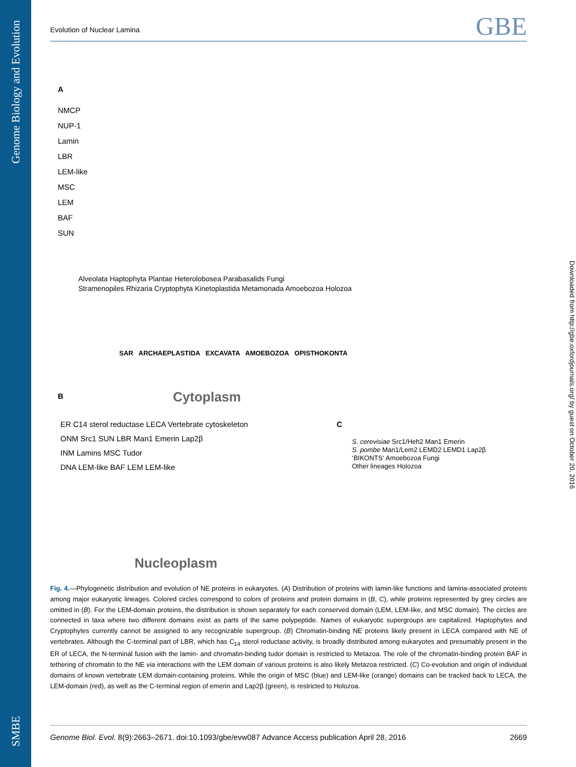SMBE Genome Biology and Evolution
Evolution of Nuclear Lamina GBE
A
NMCP
NUP-1
Lamin
LBR
LEM-like
MSC
LEM
BAF
SUN
Alveolata Haptophyta Plantae Heterolobosea Parabasalids Fungi
Stramenopiles Rhizaria Cryptophyta Kinetoplastida Metamonada Amoebozoa Holozoa
SAR ARCHAEPLASTIDA EXCAVATA AMOEBOZOA OPISTHOKONTA
B Cytoplasm
ER C14 sterol reductase LECA Vertebrate cytoskeleton
ONM Src1 SUN LBR Man1 Emerin Lap2β
INM Lamins MSC Tudor
DNA LEM-like BAF LEM LEM-like
Nucleoplasm
C
S. cerevisiae Src1/Heh2 Man1 Emerin
S. pombe Man1/Lem2 LEMD2 LEMD1 Lap2β
‘BIKONTS‘ Amoebozoa Fungi
Other lineages Holozoa
Fig. 4.—Phylogenetic distribution and evolution of NE proteins in eukaryotes. (A) Distribution of proteins with lamin-like functions and lamina-associated proteins among major eukaryotic lineages. Colored circles correspond to colors of proteins and protein domains in (B, C), while proteins represented by grey circles are omitted in (B). For the LEM-domain proteins, the distribution is shown separately for each conserved domain (LEM, LEM-like, and MSC domain). The circles are connected in taxa where two different domains exist as parts of the same polypeptide. Names of eukaryotic supergroups are capitalized. Haptophytes and Cryptophytes currently cannot be assigned to any recognizable supergroup. (B) Chromatin-binding NE proteins likely present in LECA compared with NE of vertebrates. Although the C-terminal part of LBR, which has C<sub>14</sub> sterol reductase activity, is broadly distributed among eukaryotes and presumably present in the ER of LECA, the N-terminal fusion with the lamin- and chromatin-binding tudor domain is restricted to Metazoa. The role of the chromatin-binding protein BAF in tethering of chromatin to the NE via interactions with the LEM domain of various proteins is also likely Metazoa restricted. (C) Co-evolution and origin of individual domains of known vertebrate LEM domain-containing proteins. While the origin of MSC (blue) and LEM-like (orange) domains can be tracked back to LECA, the LEM-domain (red), as well as the C-terminal region of emerin and Lap2β (green), is restricted to Holozoa.
Downloaded from http://gbe.oxfordjournals.org/ by guest on October 20, 2016
Genome Biol. Evol. 8(9):2663–2671. doi:10.1093/gbe/evw087 Advance Access publication April 28, 2016 2669